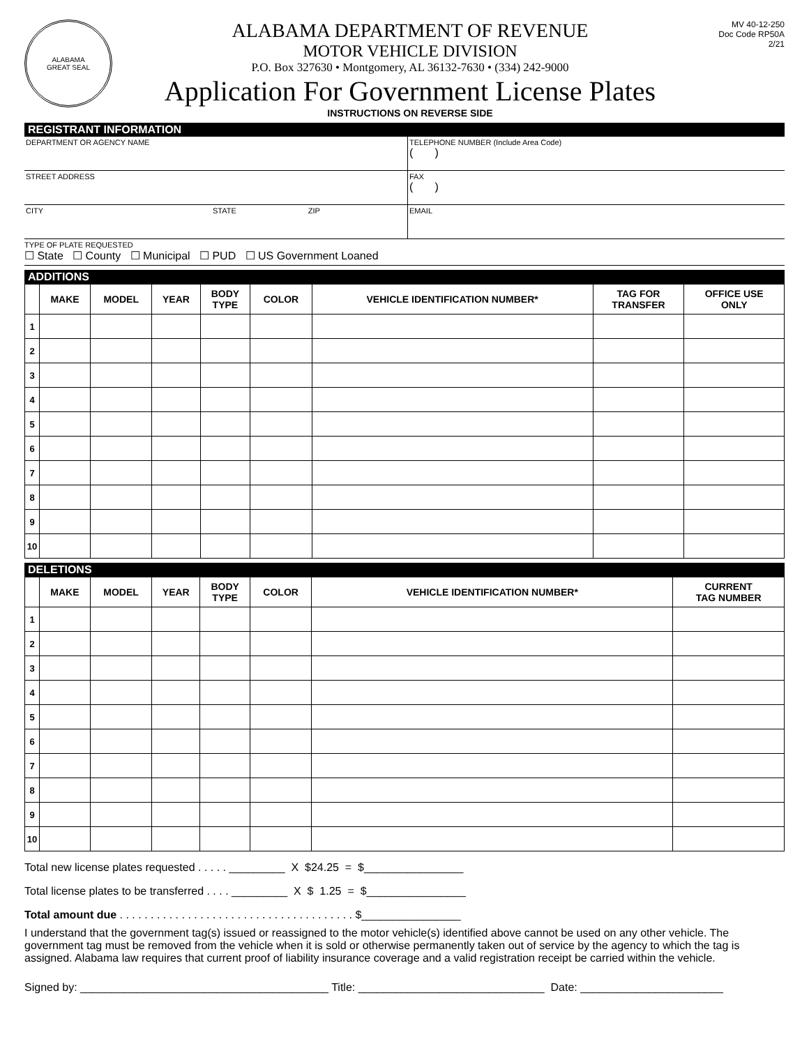ALABAMA
GREAT SEAL
ALABAMA DEPARTMENT OF REVENUE
MOTOR VEHICLE DIVISION
P.O. Box 327630 • Montgomery, AL 36132-7630 • (334) 242-9000
Application For Government License Plates
INSTRUCTIONS ON REVERSE SIDE
MV 40-12-250
Doc Code RP50A
2/21
REGISTRANT INFORMATION
DEPARTMENT OR AGENCY NAME TELEPHONE NUMBER (Include Area Code)
( )
STREET ADDRESS FAX
( )
CITY STATE ZIP EMAIL
TYPE OF PLATE REQUESTED
☐ State ☐ County ☐ Municipal ☐ PUD ☐ US Government Loaned
ADDITIONS
| | MAKE | MODEL | YEAR | BODY TYPE | COLOR | VEHICLE IDENTIFICATION NUMBER* | TAG FOR TRANSFER | OFFICE USE ONLY |
| --- | --- | --- | --- | --- | --- | --- | --- | --- |
| 1 | | | | | | | | |
| 2 | | | | | | | | |
| 3 | | | | | | | | |
| 4 | | | | | | | | |
| 5 | | | | | | | | |
| 6 | | | | | | | | |
| 7 | | | | | | | | |
| 8 | | | | | | | | |
| 9 | | | | | | | | |
| 10 | | | | | | | | |
DELETIONS
| | MAKE | MODEL | YEAR | BODY TYPE | COLOR | VEHICLE IDENTIFICATION NUMBER* | CURRENT TAG NUMBER |
| --- | --- | --- | --- | --- | --- | --- | --- |
| 1 | | | | | | | |
| 2 | | | | | | | |
| 3 | | | | | | | |
| 4 | | | | | | | |
| 5 | | | | | | | |
| 6 | | | | | | | |
| 7 | | | | | | | |
| 8 | | | | | | | |
| 9 | | | | | | | |
| 10 | | | | | | | |
Total new license plates requested . . . . . _________ X $24.25 = $________________
Total license plates to be transferred . . . . _________ X $ 1.25 = $________________
Total amount due . . . . . . . . . . . . . . . . . . . . . . . . . . . . . . . . . . . . . . $________________
I understand that the government tag(s) issued or reassigned to the motor vehicle(s) identified above cannot be used on any other vehicle. The government tag must be removed from the vehicle when it is sold or otherwise permanently taken out of service by the agency to which the tag is assigned. Alabama law requires that current proof of liability insurance coverage and a valid registration receipt be carried within the vehicle.
Signed by: ________________________________________ Title: ______________________________ Date: _______________________